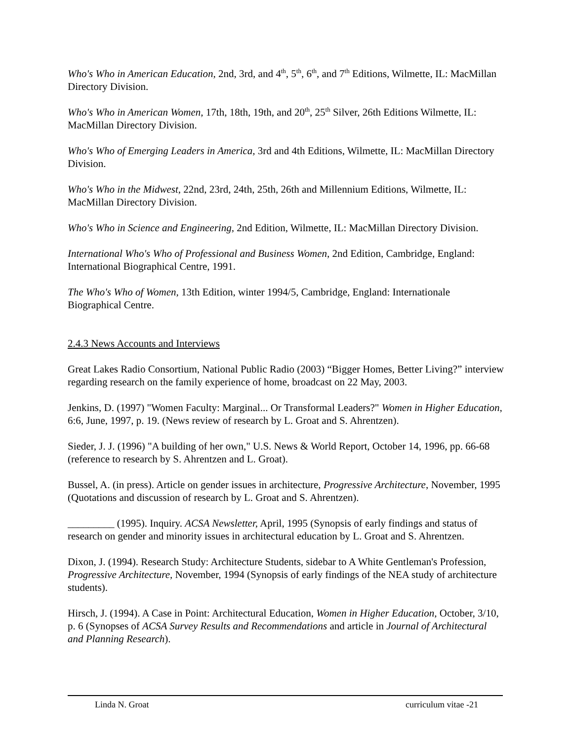Who's Who in American Education, 2nd, 3rd, and 4<sup>th</sup>, 5<sup>th</sup>, 6<sup>th</sup>, and 7<sup>th</sup> Editions, Wilmette, IL: MacMillan Directory Division.
Who's Who in American Women, 17th, 18th, 19th, and 20<sup>th</sup>, 25<sup>th</sup> Silver, 26th Editions Wilmette, IL: MacMillan Directory Division.
Who's Who of Emerging Leaders in America, 3rd and 4th Editions, Wilmette, IL: MacMillan Directory Division.
Who's Who in the Midwest, 22nd, 23rd, 24th, 25th, 26th and Millennium Editions, Wilmette, IL: MacMillan Directory Division.
Who's Who in Science and Engineering, 2nd Edition, Wilmette, IL: MacMillan Directory Division.
International Who's Who of Professional and Business Women, 2nd Edition, Cambridge, England: International Biographical Centre, 1991.
The Who's Who of Women, 13th Edition, winter 1994/5, Cambridge, England: Internationale Biographical Centre.
2.4.3 News Accounts and Interviews
Great Lakes Radio Consortium, National Public Radio (2003) “Bigger Homes, Better Living?” interview regarding research on the family experience of home, broadcast on 22 May, 2003.
Jenkins, D. (1997) "Women Faculty: Marginal... Or Transformal Leaders?" Women in Higher Education, 6:6, June, 1997, p. 19. (News review of research by L. Groat and S. Ahrentzen).
Sieder, J. J. (1996) "A building of her own," U.S. News & World Report, October 14, 1996, pp. 66-68 (reference to research by S. Ahrentzen and L. Groat).
Bussel, A. (in press). Article on gender issues in architecture, Progressive Architecture, November, 1995 (Quotations and discussion of research by L. Groat and S. Ahrentzen).
_________ (1995). Inquiry. ACSA Newsletter, April, 1995 (Synopsis of early findings and status of research on gender and minority issues in architectural education by L. Groat and S. Ahrentzen.
Dixon, J. (1994). Research Study: Architecture Students, sidebar to A White Gentleman's Profession, Progressive Architecture, November, 1994 (Synopsis of early findings of the NEA study of architecture students).
Hirsch, J. (1994). A Case in Point: Architectural Education, Women in Higher Education, October, 3/10, p. 6 (Synopses of ACSA Survey Results and Recommendations and article in Journal of Architectural and Planning Research).
Linda N. Groat curriculum vitae -21